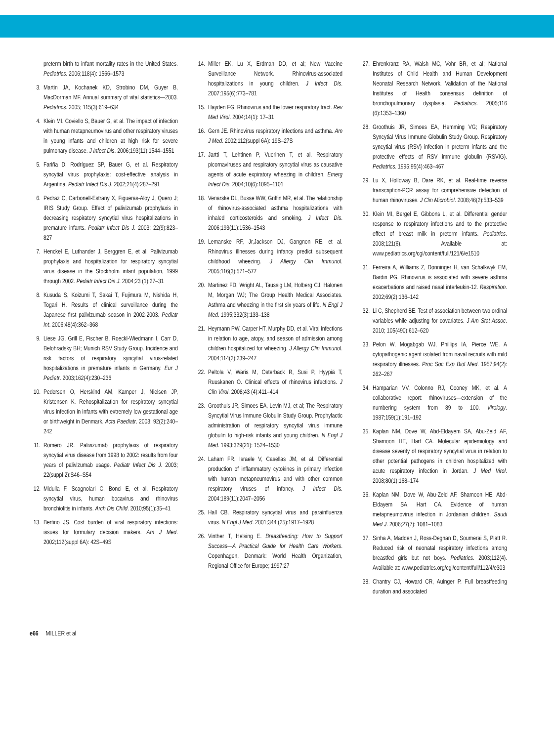preterm birth to infant mortality rates in the United States. Pediatrics. 2006;118(4): 1566–1573
3. Martin JA, Kochanek KD, Strobino DM, Guyer B, MacDorman MF. Annual summary of vital statistics—2003. Pediatrics. 2005; 115(3):619–634
4. Klein MI, Coviello S, Bauer G, et al. The impact of infection with human metapneumovirus and other respiratory viruses in young infants and children at high risk for severe pulmonary disease. J Infect Dis. 2006;193(11):1544–1551
5. Fariña D, Rodríguez SP, Bauer G, et al. Respiratory syncytial virus prophylaxis: cost-effective analysis in Argentina. Pediatr Infect Dis J. 2002;21(4):287–291
6. Pedraz C, Carbonell-Estrany X, Figueras-Aloy J, Quero J; IRIS Study Group. Effect of palivizumab prophylaxis in decreasing respiratory syncytial virus hospitalizations in premature infants. Pediatr Infect Dis J. 2003; 22(9):823–827
7. Henckel E, Luthander J, Berggren E, et al. Palivizumab prophylaxis and hospitalization for respiratory syncytial virus disease in the Stockholm infant population, 1999 through 2002. Pediatr Infect Dis J. 2004;23 (1):27–31
8. Kusuda S, Koizumi T, Sakai T, Fujimura M, Nishida H, Togari H. Results of clinical surveillance during the Japanese first palivizumab season in 2002-2003. Pediatr Int. 2006;48(4):362–368
9. Liese JG, Grill E, Fischer B, Roeckl-Wiedmann I, Carr D, Belohradsky BH; Munich RSV Study Group. Incidence and risk factors of respiratory syncytial virus-related hospitalizations in premature infants in Germany. Eur J Pediatr. 2003;162(4):230–236
10. Pedersen O, Herskind AM, Kamper J, Nielsen JP, Kristensen K. Rehospitalization for respiratory syncytial virus infection in infants with extremely low gestational age or birthweight in Denmark. Acta Paediatr. 2003; 92(2):240–242
11. Romero JR. Palivizumab prophylaxis of respiratory syncytial virus disease from 1998 to 2002: results from four years of palivizumab usage. Pediatr Infect Dis J. 2003; 22(suppl 2):S46–S54
12. Midulla F, Scagnolari C, Bonci E, et al. Respiratory syncytial virus, human bocavirus and rhinovirus bronchiolitis in infants. Arch Dis Child. 2010;95(1):35–41
13. Bertino JS. Cost burden of viral respiratory infections: issues for formulary decision makers. Am J Med. 2002;112(suppl 6A): 42S–49S
14. Miller EK, Lu X, Erdman DD, et al; New Vaccine Surveillance Network. Rhinovirus-associated hospitalizations in young children. J Infect Dis. 2007;195(6):773–781
15. Hayden FG. Rhinovirus and the lower respiratory tract. Rev Med Virol. 2004;14(1): 17–31
16. Gern JE. Rhinovirus respiratory infections and asthma. Am J Med. 2002;112(suppl 6A): 19S–27S
17. Jartti T, Lehtinen P, Vuorinen T, et al. Respiratory picornaviruses and respiratory syncytial virus as causative agents of acute expiratory wheezing in children. Emerg Infect Dis. 2004;10(6):1095–1101
18. Venarske DL, Busse WW, Griffin MR, et al. The relationship of rhinovirus-associated asthma hospitalizations with inhaled corticosteroids and smoking. J Infect Dis. 2006;193(11):1536–1543
19. Lemanske RF, Jr,Jackson DJ, Gangnon RE, et al. Rhinovirus illnesses during infancy predict subsequent childhood wheezing. J Allergy Clin Immunol. 2005;116(3):571–577
20. Martinez FD, Wright AL, Taussig LM, Holberg CJ, Halonen M, Morgan WJ; The Group Health Medical Associates. Asthma and wheezing in the first six years of life. N Engl J Med. 1995;332(3):133–138
21. Heymann PW, Carper HT, Murphy DD, et al. Viral infections in relation to age, atopy, and season of admission among children hospitalized for wheezing. J Allergy Clin Immunol. 2004;114(2):239–247
22. Peltola V, Waris M, Osterback R, Susi P, Hyypiä T, Ruuskanen O. Clinical effects of rhinovirus infections. J Clin Virol. 2008;43 (4):411–414
23. Groothuis JR, Simoes EA, Levin MJ, et al; The Respiratory Syncytial Virus Immune Globulin Study Group. Prophylactic administration of respiratory syncytial virus immune globulin to high-risk infants and young children. N Engl J Med. 1993;329(21): 1524–1530
24. Laham FR, Israele V, Casellas JM, et al. Differential production of inflammatory cytokines in primary infection with human metapneumovirus and with other common respiratory viruses of infancy. J Infect Dis. 2004;189(11):2047–2056
25. Hall CB. Respiratory syncytial virus and parainfluenza virus. N Engl J Med. 2001;344 (25):1917–1928
26. Vinther T, Helsing E. Breastfeeding: How to Support Success—A Practical Guide for Health Care Workers. Copenhagen, Denmark: World Health Organization, Regional Office for Europe; 1997:27
27. Ehrenkranz RA, Walsh MC, Vohr BR, et al; National Institutes of Child Health and Human Development Neonatal Research Network. Validation of the National Institutes of Health consensus definition of bronchopulmonary dysplasia. Pediatrics. 2005;116 (6):1353–1360
28. Groothuis JR, Simoes EA, Hemming VG; Respiratory Syncytial Virus Immune Globulin Study Group. Respiratory syncytial virus (RSV) infection in preterm infants and the protective effects of RSV immune globulin (RSVIG). Pediatrics. 1995;95(4):463–467
29. Lu X, Holloway B, Dare RK, et al. Real-time reverse transcription-PCR assay for comprehensive detection of human rhinoviruses. J Clin Microbiol. 2008;46(2):533–539
30. Klein MI, Bergel E, Gibbons L, et al. Differential gender response to respiratory infections and to the protective effect of breast milk in preterm infants. Pediatrics. 2008;121(6). Available at: www.pediatrics.org/cgi/content/full/121/6/e1510
31. Ferreira A, Williams Z, Donninger H, van Schalkwyk EM, Bardin PG. Rhinovirus is associated with severe asthma exacerbations and raised nasal interleukin-12. Respiration. 2002;69(2):136–142
32. Li C, Shepherd BE. Test of association between two ordinal variables while adjusting for covariates. J Am Stat Assoc. 2010; 105(490):612–620
33. Pelon W, Mogabgab WJ, Phillips IA, Pierce WE. A cytopathogenic agent isolated from naval recruits with mild respiratory illnesses. Proc Soc Exp Biol Med. 1957;94(2): 262–267
34. Hamparian VV, Colonno RJ, Cooney MK, et al. A collaborative report: rhinoviruses—extension of the numbering system from 89 to 100. Virology. 1987;159(1):191–192
35. Kaplan NM, Dove W, Abd-Eldayem SA, Abu-Zeid AF, Shamoon HE, Hart CA. Molecular epidemiology and disease severity of respiratory syncytial virus in relation to other potential pathogens in children hospitalized with acute respiratory infection in Jordan. J Med Virol. 2008;80(1):168–174
36. Kaplan NM, Dove W, Abu-Zeid AF, Shamoon HE, Abd-Eldayem SA, Hart CA. Evidence of human metapneumovirus infection in Jordanian children. Saudi Med J. 2006;27(7): 1081–1083
37. Sinha A, Madden J, Ross-Degnan D, Soumerai S, Platt R. Reduced risk of neonatal respiratory infections among breastfed girls but not boys. Pediatrics. 2003;112(4). Available at: www.pediatrics.org/cgi/content/full/112/4/e303
38. Chantry CJ, Howard CR, Auinger P. Full breastfeeding duration and associated
e66 MILLER et al